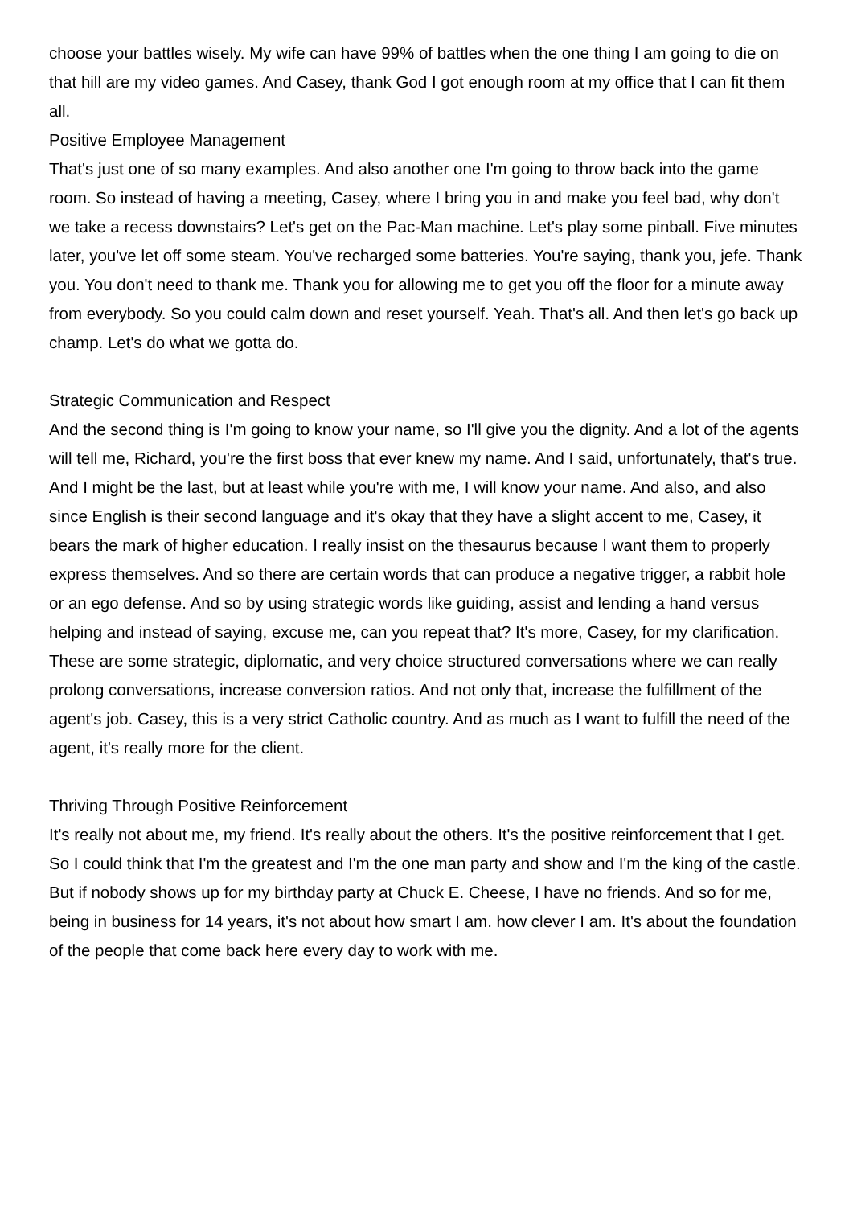choose your battles wisely. My wife can have 99% of battles when the one thing I am going to die on that hill are my video games. And Casey, thank God I got enough room at my office that I can fit them all.
Positive Employee Management
That's just one of so many examples. And also another one I'm going to throw back into the game room. So instead of having a meeting, Casey, where I bring you in and make you feel bad, why don't we take a recess downstairs? Let's get on the Pac-Man machine. Let's play some pinball. Five minutes later, you've let off some steam. You've recharged some batteries. You're saying, thank you, jefe. Thank you. You don't need to thank me. Thank you for allowing me to get you off the floor for a minute away from everybody. So you could calm down and reset yourself. Yeah. That's all. And then let's go back up champ. Let's do what we gotta do.
Strategic Communication and Respect
And the second thing is I'm going to know your name, so I'll give you the dignity. And a lot of the agents will tell me, Richard, you're the first boss that ever knew my name. And I said, unfortunately, that's true. And I might be the last, but at least while you're with me, I will know your name. And also, and also since English is their second language and it's okay that they have a slight accent to me, Casey, it bears the mark of higher education. I really insist on the thesaurus because I want them to properly express themselves. And so there are certain words that can produce a negative trigger, a rabbit hole or an ego defense. And so by using strategic words like guiding, assist and lending a hand versus helping and instead of saying, excuse me, can you repeat that? It's more, Casey, for my clarification. These are some strategic, diplomatic, and very choice structured conversations where we can really prolong conversations, increase conversion ratios. And not only that, increase the fulfillment of the agent's job. Casey, this is a very strict Catholic country. And as much as I want to fulfill the need of the agent, it's really more for the client.
Thriving Through Positive Reinforcement
It's really not about me, my friend. It's really about the others. It's the positive reinforcement that I get. So I could think that I'm the greatest and I'm the one man party and show and I'm the king of the castle. But if nobody shows up for my birthday party at Chuck E. Cheese, I have no friends. And so for me, being in business for 14 years, it's not about how smart I am. how clever I am. It's about the foundation of the people that come back here every day to work with me.